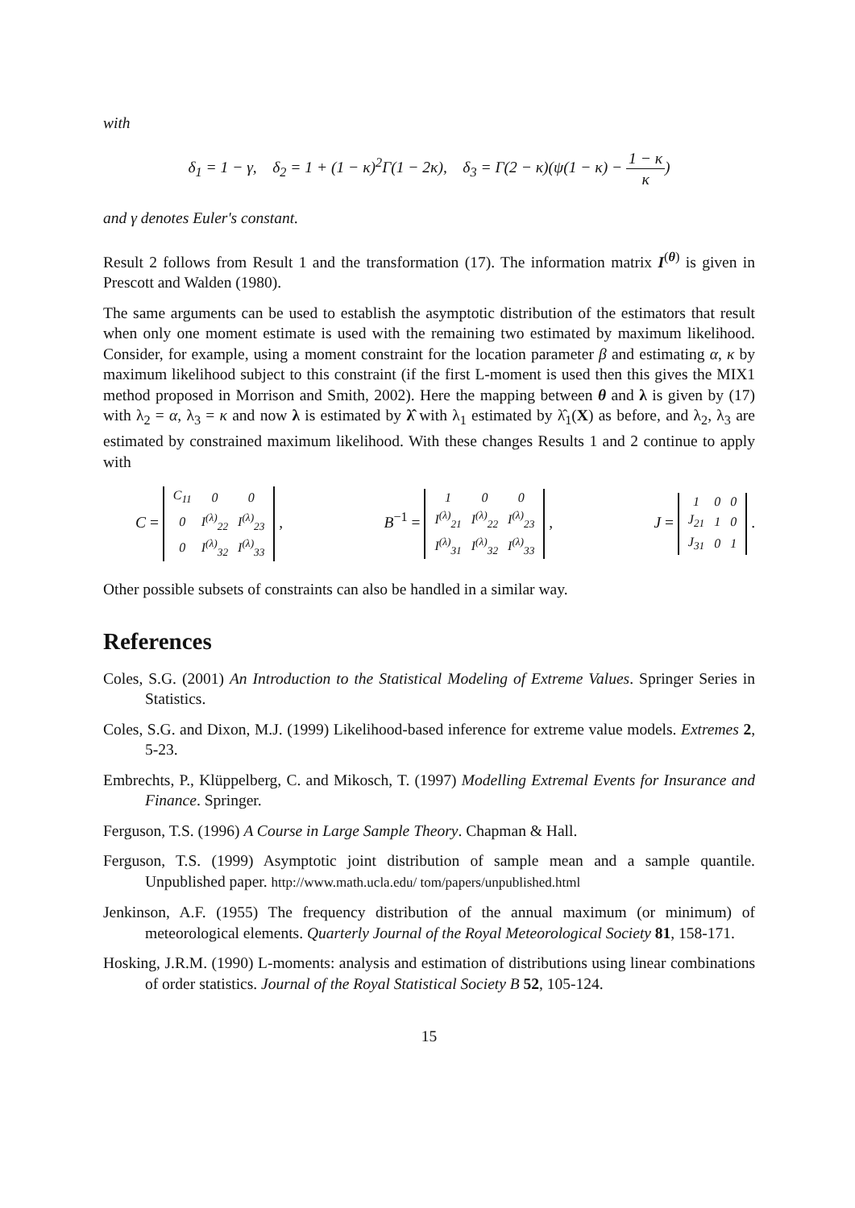with
δ<sub>1</sub> = 1 − γ, δ<sub>2</sub> = 1 + (1 − κ)<sup>2</sup>Γ(1 − 2κ), δ<sub>3</sub> = Γ(2 − κ)(ψ(1 − κ) − 1 − κ κ)
and γ denotes Euler's constant.
Result 2 follows from Result 1 and the transformation (17). The information matrix I<sup>(θ)</sup> is given in Prescott and Walden (1980).
The same arguments can be used to establish the asymptotic distribution of the estimators that result when only one moment estimate is used with the remaining two estimated by maximum likelihood. Consider, for example, using a moment constraint for the location parameter β and estimating α, κ by maximum likelihood subject to this constraint (if the first L-moment is used then this gives the MIX1 method proposed in Morrison and Smith, 2002). Here the mapping between θ and λ is given by (17) with λ<sub>2</sub> = α, λ<sub>3</sub> = κ and now λ is estimated by λ̂ with λ<sub>1</sub> estimated by λ̂<sub>1</sub>(X) as before, and λ<sub>2</sub>, λ<sub>3</sub> are estimated by constrained maximum likelihood. With these changes Results 1 and 2 continue to apply with
C =
| C<sub>11</sub> | 0 | 0 |
| 0 | I<sup>(λ)</sup><sub>22</sub> | I<sup>(λ)</sup><sub>23</sub> |
| 0 | I<sup>(λ)</sup><sub>32</sub> | I<sup>(λ)</sup><sub>33</sub> |
, B<sup>−1</sup> =
| 1 | 0 | 0 |
| I<sup>(λ)</sup><sub>21</sub> | I<sup>(λ)</sup><sub>22</sub> | I<sup>(λ)</sup><sub>23</sub> |
| I<sup>(λ)</sup><sub>31</sub> | I<sup>(λ)</sup><sub>32</sub> | I<sup>(λ)</sup><sub>33</sub> |
, J =
| 1 | 0 | 0 |
| J<sub>21</sub> | 1 | 0 |
| J<sub>31</sub> | 0 | 1 |
.
Other possible subsets of constraints can also be handled in a similar way.
References
Coles, S.G. (2001) An Introduction to the Statistical Modeling of Extreme Values. Springer Series in Statistics.
Coles, S.G. and Dixon, M.J. (1999) Likelihood-based inference for extreme value models. Extremes 2, 5-23.
Embrechts, P., Klüppelberg, C. and Mikosch, T. (1997) Modelling Extremal Events for Insurance and Finance. Springer.
Ferguson, T.S. (1996) A Course in Large Sample Theory. Chapman & Hall.
Ferguson, T.S. (1999) Asymptotic joint distribution of sample mean and a sample quantile. Unpublished paper. http://www.math.ucla.edu/ tom/papers/unpublished.html
Jenkinson, A.F. (1955) The frequency distribution of the annual maximum (or minimum) of meteorological elements. Quarterly Journal of the Royal Meteorological Society 81, 158-171.
Hosking, J.R.M. (1990) L-moments: analysis and estimation of distributions using linear combinations of order statistics. Journal of the Royal Statistical Society B 52, 105-124.
15